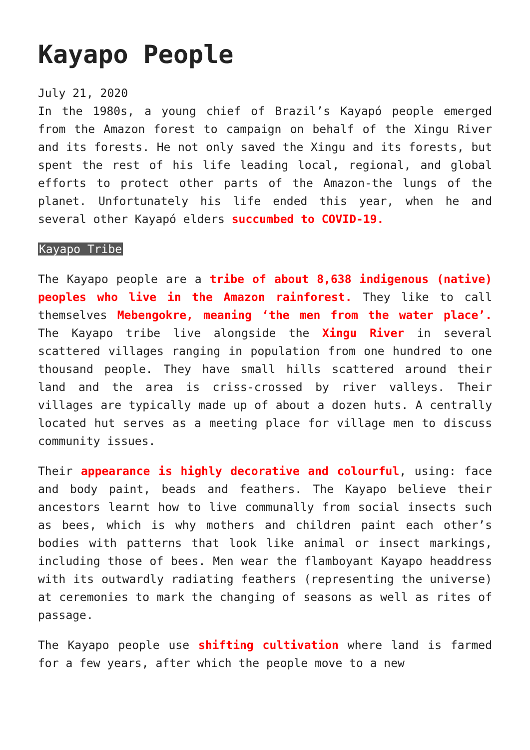Kayapo People
July 21, 2020
In the 1980s, a young chief of Brazil’s Kayapó people emerged from the Amazon forest to campaign on behalf of the Xingu River and its forests. He not only saved the Xingu and its forests, but spent the rest of his life leading local, regional, and global efforts to protect other parts of the Amazon-the lungs of the planet. Unfortunately his life ended this year, when he and several other Kayapó elders succumbed to COVID-19.
Kayapo Tribe
The Kayapo people are a tribe of about 8,638 indigenous (native) peoples who live in the Amazon rainforest. They like to call themselves Mebengokre, meaning ‘the men from the water place’. The Kayapo tribe live alongside the Xingu River in several scattered villages ranging in population from one hundred to one thousand people. They have small hills scattered around their land and the area is criss-crossed by river valleys. Their villages are typically made up of about a dozen huts. A centrally located hut serves as a meeting place for village men to discuss community issues.
Their appearance is highly decorative and colourful, using: face and body paint, beads and feathers. The Kayapo believe their ancestors learnt how to live communally from social insects such as bees, which is why mothers and children paint each other’s bodies with patterns that look like animal or insect markings, including those of bees. Men wear the flamboyant Kayapo headdress with its outwardly radiating feathers (representing the universe) at ceremonies to mark the changing of seasons as well as rites of passage.
The Kayapo people use shifting cultivation where land is farmed for a few years, after which the people move to a new